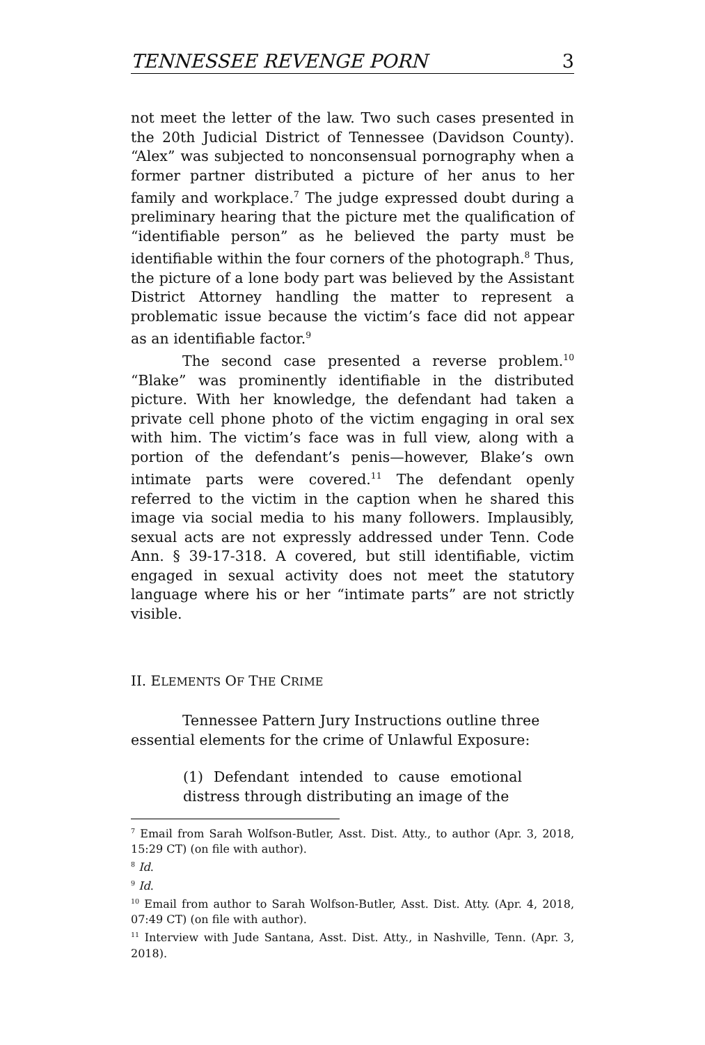TENNESSEE REVENGE PORN 3
not meet the letter of the law. Two such cases presented in the 20th Judicial District of Tennessee (Davidson County). “Alex” was subjected to nonconsensual pornography when a former partner distributed a picture of her anus to her family and workplace.<sup>7</sup> The judge expressed doubt during a preliminary hearing that the picture met the qualification of “identifiable person” as he believed the party must be identifiable within the four corners of the photograph.<sup>8</sup> Thus, the picture of a lone body part was believed by the Assistant District Attorney handling the matter to represent a problematic issue because the victim’s face did not appear as an identifiable factor.<sup>9</sup>
The second case presented a reverse problem.<sup>10</sup> “Blake” was prominently identifiable in the distributed picture. With her knowledge, the defendant had taken a private cell phone photo of the victim engaging in oral sex with him. The victim’s face was in full view, along with a portion of the defendant’s penis—however, Blake’s own intimate parts were covered.<sup>11</sup> The defendant openly referred to the victim in the caption when he shared this image via social media to his many followers. Implausibly, sexual acts are not expressly addressed under Tenn. Code Ann. § 39-17-318. A covered, but still identifiable, victim engaged in sexual activity does not meet the statutory language where his or her “intimate parts” are not strictly visible.
II. ELEMENTS OF THE CRIME
Tennessee Pattern Jury Instructions outline three essential elements for the crime of Unlawful Exposure:
(1) Defendant intended to cause emotional distress through distributing an image of the
<sup>7</sup> Email from Sarah Wolfson-Butler, Asst. Dist. Atty., to author (Apr. 3, 2018, 15:29 CT) (on file with author).
<sup>8</sup> Id.
<sup>9</sup> Id.
<sup>10</sup> Email from author to Sarah Wolfson-Butler, Asst. Dist. Atty. (Apr. 4, 2018, 07:49 CT) (on file with author).
<sup>11</sup> Interview with Jude Santana, Asst. Dist. Atty., in Nashville, Tenn. (Apr. 3, 2018).